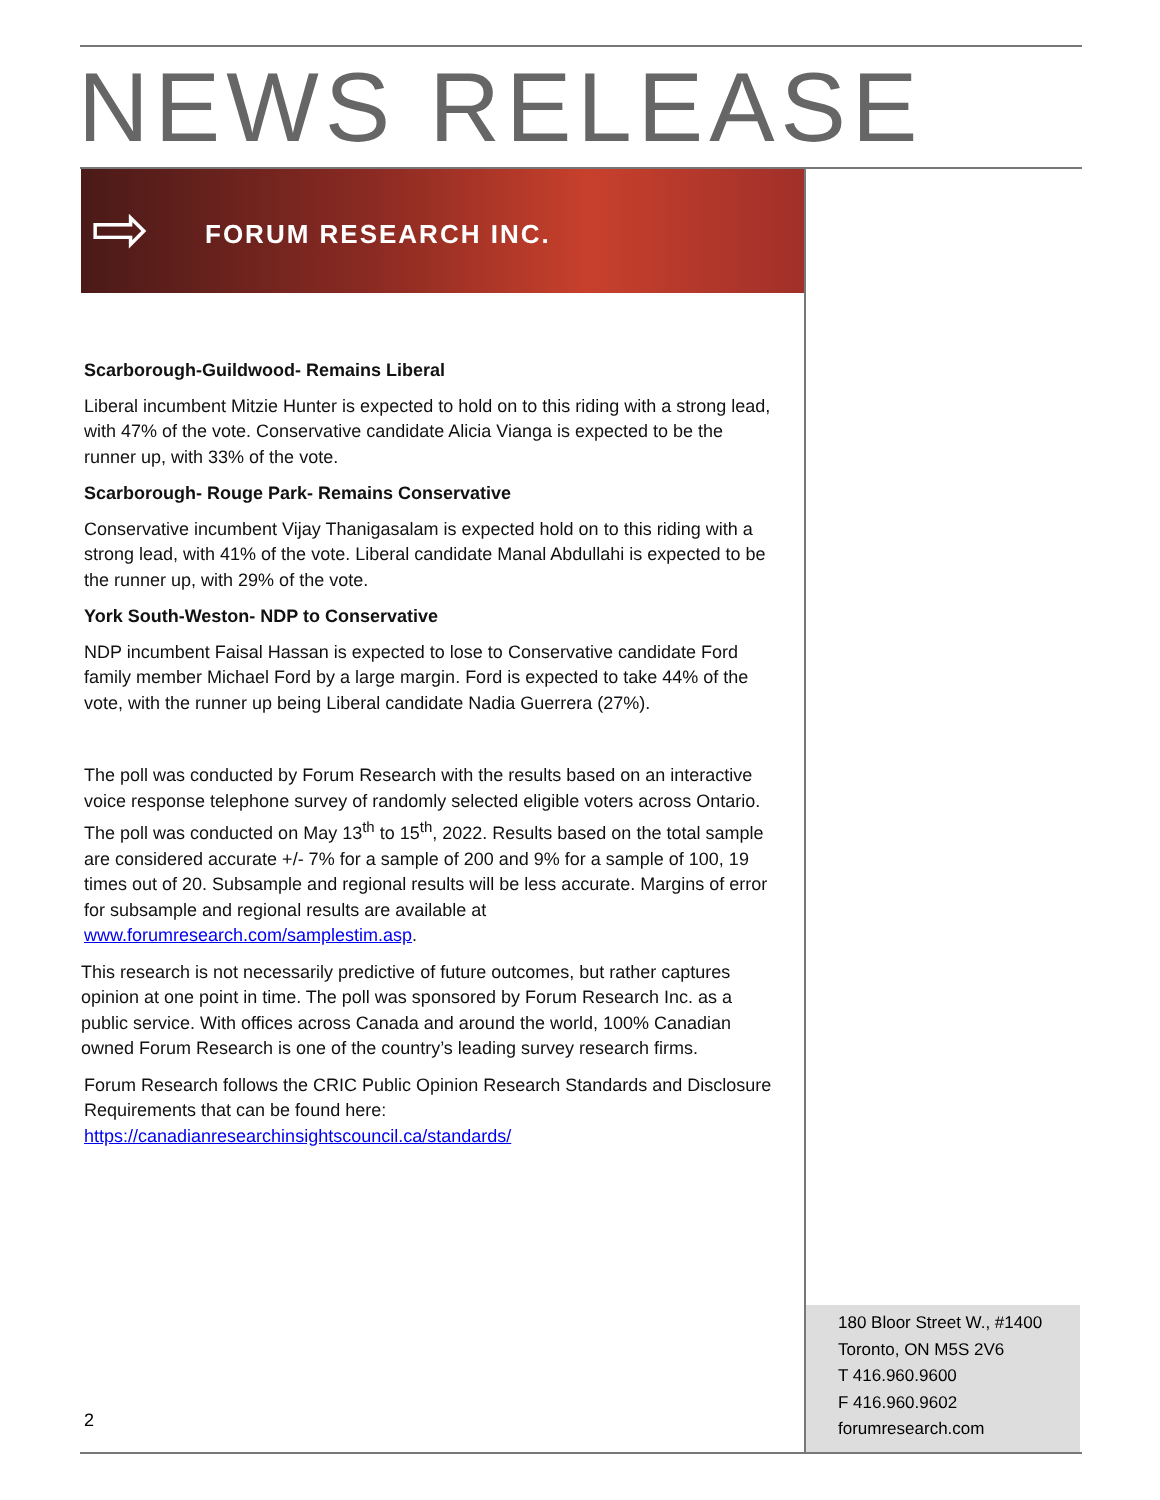NEWS RELEASE
⇨ FORUM RESEARCH INC.
Scarborough-Guildwood- Remains Liberal
Liberal incumbent Mitzie Hunter is expected to hold on to this riding with a strong lead, with 47% of the vote. Conservative candidate Alicia Vianga is expected to be the runner up, with 33% of the vote.
Scarborough- Rouge Park- Remains Conservative
Conservative incumbent Vijay Thanigasalam is expected hold on to this riding with a strong lead, with 41% of the vote. Liberal candidate Manal Abdullahi is expected to be the runner up, with 29% of the vote.
York South-Weston- NDP to Conservative
NDP incumbent Faisal Hassan is expected to lose to Conservative candidate Ford family member Michael Ford by a large margin. Ford is expected to take 44% of the vote, with the runner up being Liberal candidate Nadia Guerrera (27%).
The poll was conducted by Forum Research with the results based on an interactive voice response telephone survey of randomly selected eligible voters across Ontario. The poll was conducted on May 13<sup>th</sup> to 15<sup>th</sup>, 2022. Results based on the total sample are considered accurate +/- 7% for a sample of 200 and 9% for a sample of 100, 19 times out of 20. Subsample and regional results will be less accurate. Margins of error for subsample and regional results are available at www.forumresearch.com/samplestim.asp.
This research is not necessarily predictive of future outcomes, but rather captures opinion at one point in time. The poll was sponsored by Forum Research Inc. as a public service. With offices across Canada and around the world, 100% Canadian owned Forum Research is one of the country’s leading survey research firms.
Forum Research follows the CRIC Public Opinion Research Standards and Disclosure Requirements that can be found here:
https://canadianresearchinsightscouncil.ca/standards/
2
180 Bloor Street W., #1400
Toronto, ON M5S 2V6
T 416.960.9600
F 416.960.9602
forumresearch.com